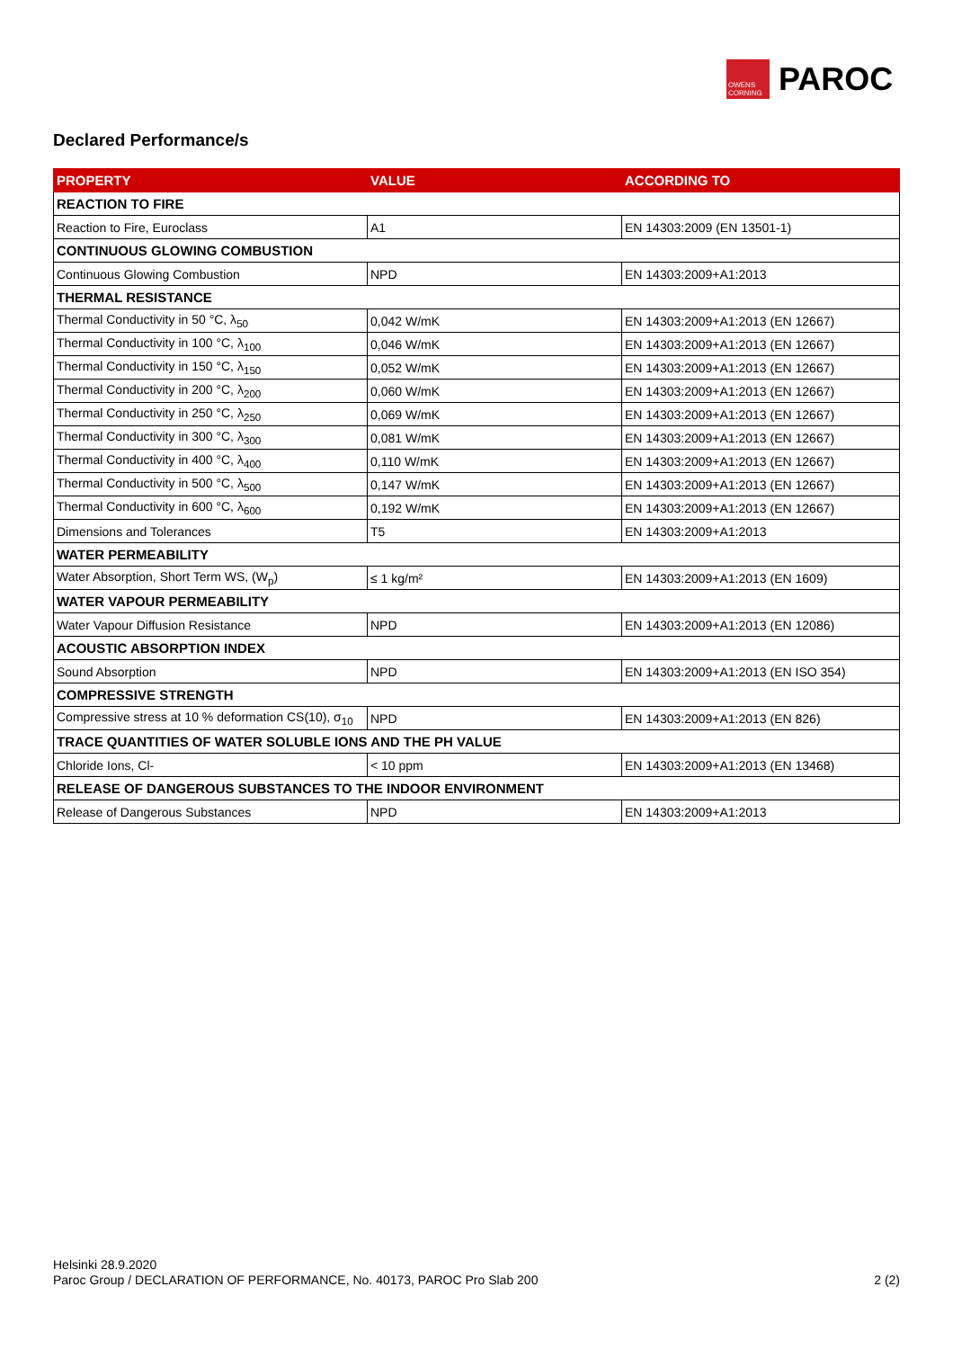OWENS CORNING
PAROC
Declared Performance/s
| PROPERTY | VALUE | ACCORDING TO |
| --- | --- | --- |
| REACTION TO FIRE | | |
| Reaction to Fire, Euroclass | A1 | EN 14303:2009 (EN 13501-1) |
| CONTINUOUS GLOWING COMBUSTION | | |
| Continuous Glowing Combustion | NPD | EN 14303:2009+A1:2013 |
| THERMAL RESISTANCE | | |
| Thermal Conductivity in 50 °C, λ<sub>50</sub> | 0,042 W/mK | EN 14303:2009+A1:2013 (EN 12667) |
| Thermal Conductivity in 100 °C, λ<sub>100</sub> | 0,046 W/mK | EN 14303:2009+A1:2013 (EN 12667) |
| Thermal Conductivity in 150 °C, λ<sub>150</sub> | 0,052 W/mK | EN 14303:2009+A1:2013 (EN 12667) |
| Thermal Conductivity in 200 °C, λ<sub>200</sub> | 0,060 W/mK | EN 14303:2009+A1:2013 (EN 12667) |
| Thermal Conductivity in 250 °C, λ<sub>250</sub> | 0,069 W/mK | EN 14303:2009+A1:2013 (EN 12667) |
| Thermal Conductivity in 300 °C, λ<sub>300</sub> | 0,081 W/mK | EN 14303:2009+A1:2013 (EN 12667) |
| Thermal Conductivity in 400 °C, λ<sub>400</sub> | 0,110 W/mK | EN 14303:2009+A1:2013 (EN 12667) |
| Thermal Conductivity in 500 °C, λ<sub>500</sub> | 0,147 W/mK | EN 14303:2009+A1:2013 (EN 12667) |
| Thermal Conductivity in 600 °C, λ<sub>600</sub> | 0,192 W/mK | EN 14303:2009+A1:2013 (EN 12667) |
| Dimensions and Tolerances | T5 | EN 14303:2009+A1:2013 |
| WATER PERMEABILITY | | |
| Water Absorption, Short Term WS, (W<sub>p</sub>) | ≤ 1 kg/m² | EN 14303:2009+A1:2013 (EN 1609) |
| WATER VAPOUR PERMEABILITY | | |
| Water Vapour Diffusion Resistance | NPD | EN 14303:2009+A1:2013 (EN 12086) |
| ACOUSTIC ABSORPTION INDEX | | |
| Sound Absorption | NPD | EN 14303:2009+A1:2013 (EN ISO 354) |
| COMPRESSIVE STRENGTH | | |
| Compressive stress at 10 % deformation CS(10), σ<sub>10</sub> | NPD | EN 14303:2009+A1:2013 (EN 826) |
| TRACE QUANTITIES OF WATER SOLUBLE IONS AND THE PH VALUE | | |
| Chloride Ions, Cl- | < 10 ppm | EN 14303:2009+A1:2013 (EN 13468) |
| RELEASE OF DANGEROUS SUBSTANCES TO THE INDOOR ENVIRONMENT | | |
| Release of Dangerous Substances | NPD | EN 14303:2009+A1:2013 |
Helsinki 28.9.2020
Paroc Group / DECLARATION OF PERFORMANCE, No. 40173, PAROC Pro Slab 200
2 (2)